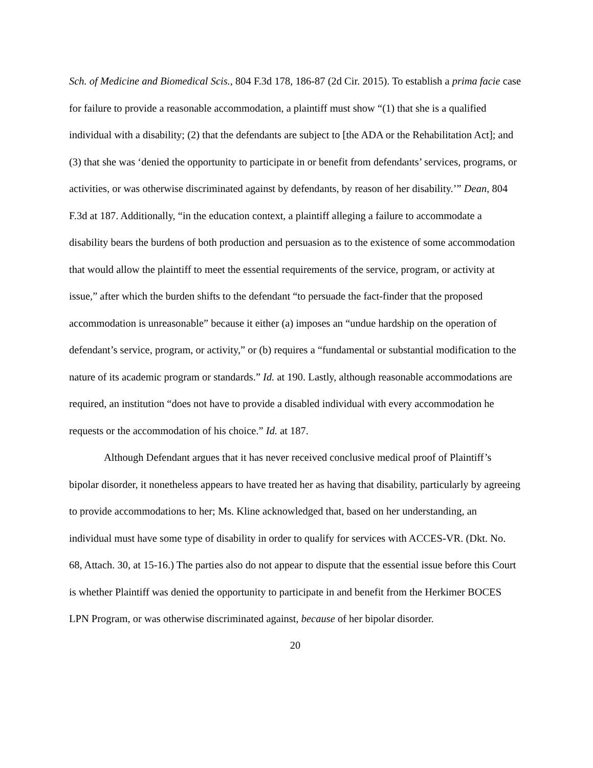Sch. of Medicine and Biomedical Scis., 804 F.3d 178, 186-87 (2d Cir. 2015). To establish a prima facie case for failure to provide a reasonable accommodation, a plaintiff must show “(1) that she is a qualified individual with a disability; (2) that the defendants are subject to [the ADA or the Rehabilitation Act]; and (3) that she was ‘denied the opportunity to participate in or benefit from defendants’ services, programs, or activities, or was otherwise discriminated against by defendants, by reason of her disability.’” Dean, 804 F.3d at 187. Additionally, “in the education context, a plaintiff alleging a failure to accommodate a disability bears the burdens of both production and persuasion as to the existence of some accommodation that would allow the plaintiff to meet the essential requirements of the service, program, or activity at issue,” after which the burden shifts to the defendant “to persuade the fact-finder that the proposed accommodation is unreasonable” because it either (a) imposes an “undue hardship on the operation of defendant’s service, program, or activity,” or (b) requires a “fundamental or substantial modification to the nature of its academic program or standards.” Id. at 190. Lastly, although reasonable accommodations are required, an institution “does not have to provide a disabled individual with every accommodation he requests or the accommodation of his choice.” Id. at 187.
Although Defendant argues that it has never received conclusive medical proof of Plaintiff’s bipolar disorder, it nonetheless appears to have treated her as having that disability, particularly by agreeing to provide accommodations to her; Ms. Kline acknowledged that, based on her understanding, an individual must have some type of disability in order to qualify for services with ACCES-VR. (Dkt. No. 68, Attach. 30, at 15-16.) The parties also do not appear to dispute that the essential issue before this Court is whether Plaintiff was denied the opportunity to participate in and benefit from the Herkimer BOCES LPN Program, or was otherwise discriminated against, because of her bipolar disorder.
20